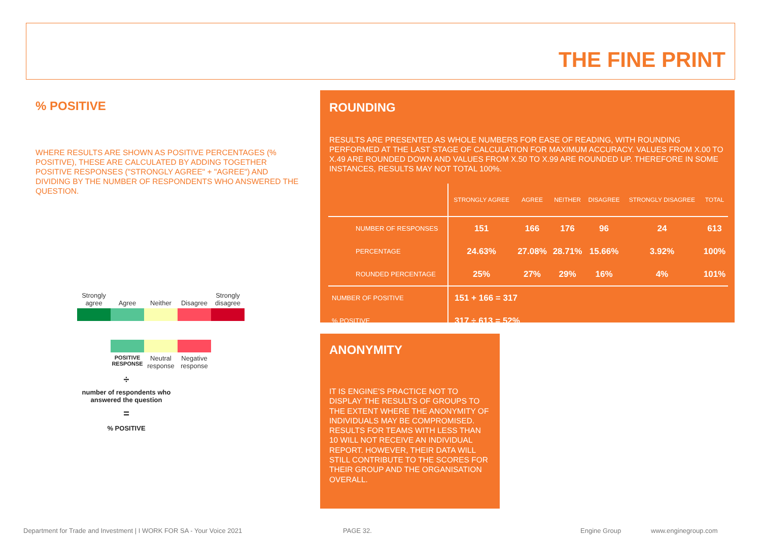THE FINE PRINT
% POSITIVE
WHERE RESULTS ARE SHOWN AS POSITIVE PERCENTAGES (% POSITIVE), THESE ARE CALCULATED BY ADDING TOGETHER POSITIVE RESPONSES ("STRONGLY AGREE" + "AGREE") AND DIVIDING BY THE NUMBER OF RESPONDENTS WHO ANSWERED THE QUESTION.
Strongly agree
Agree
Neither
Disagree
Strongly disagree
POSITIVE RESPONSE
Neutral response
Negative response
÷
number of respondents who answered the question
=
% POSITIVE
ROUNDING
RESULTS ARE PRESENTED AS WHOLE NUMBERS FOR EASE OF READING, WITH ROUNDING PERFORMED AT THE LAST STAGE OF CALCULATION FOR MAXIMUM ACCURACY. VALUES FROM X.00 TO X.49 ARE ROUNDED DOWN AND VALUES FROM X.50 TO X.99 ARE ROUNDED UP. THEREFORE IN SOME INSTANCES, RESULTS MAY NOT TOTAL 100%.
| | STRONGLY AGREE | AGREE | NEITHER | DISAGREE | STRONGLY DISAGREE | TOTAL |
| --- | --- | --- | --- | --- | --- | --- |
| NUMBER OF RESPONSES | 151 | 166 | 176 | 96 | 24 | 613 |
| PERCENTAGE | 24.63% | 27.08% | 28.71% | 15.66% | 3.92% | 100% |
| ROUNDED PERCENTAGE | 25% | 27% | 29% | 16% | 4% | 101% |
| NUMBER OF POSITIVE | 151 + 166 = 317 | | | | | |
| % POSITIVE | 317 ÷ 613 = 52% | | | | | |
ANONYMITY
IT IS ENGINE'S PRACTICE NOT TO DISPLAY THE RESULTS OF GROUPS TO THE EXTENT WHERE THE ANONYMITY OF INDIVIDUALS MAY BE COMPROMISED. RESULTS FOR TEAMS WITH LESS THAN 10 WILL NOT RECEIVE AN INDIVIDUAL REPORT. HOWEVER, THEIR DATA WILL STILL CONTRIBUTE TO THE SCORES FOR THEIR GROUP AND THE ORGANISATION OVERALL.
Department for Trade and Investment | I WORK FOR SA - Your Voice 2021
PAGE 32. Engine Group www.enginegroup.com